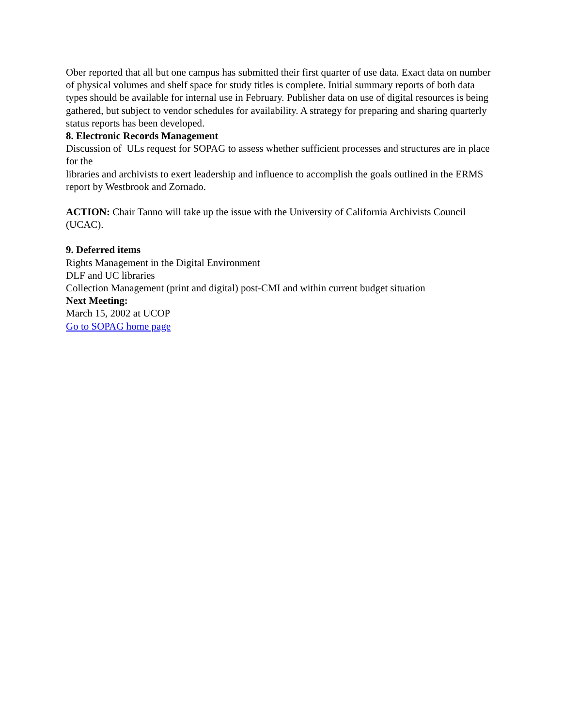Ober reported that all but one campus has submitted their first quarter of use data. Exact data on number of physical volumes and shelf space for study titles is complete. Initial summary reports of both data types should be available for internal use in February. Publisher data on use of digital resources is being gathered, but subject to vendor schedules for availability. A strategy for preparing and sharing quarterly status reports has been developed.
8. Electronic Records Management
Discussion of ULs request for SOPAG to assess whether sufficient processes and structures are in place for the
libraries and archivists to exert leadership and influence to accomplish the goals outlined in the ERMS report by Westbrook and Zornado.
ACTION: Chair Tanno will take up the issue with the University of California Archivists Council (UCAC).
9. Deferred items
Rights Management in the Digital Environment
DLF and UC libraries
Collection Management (print and digital) post-CMI and within current budget situation
Next Meeting:
March 15, 2002 at UCOP
Go to SOPAG home page